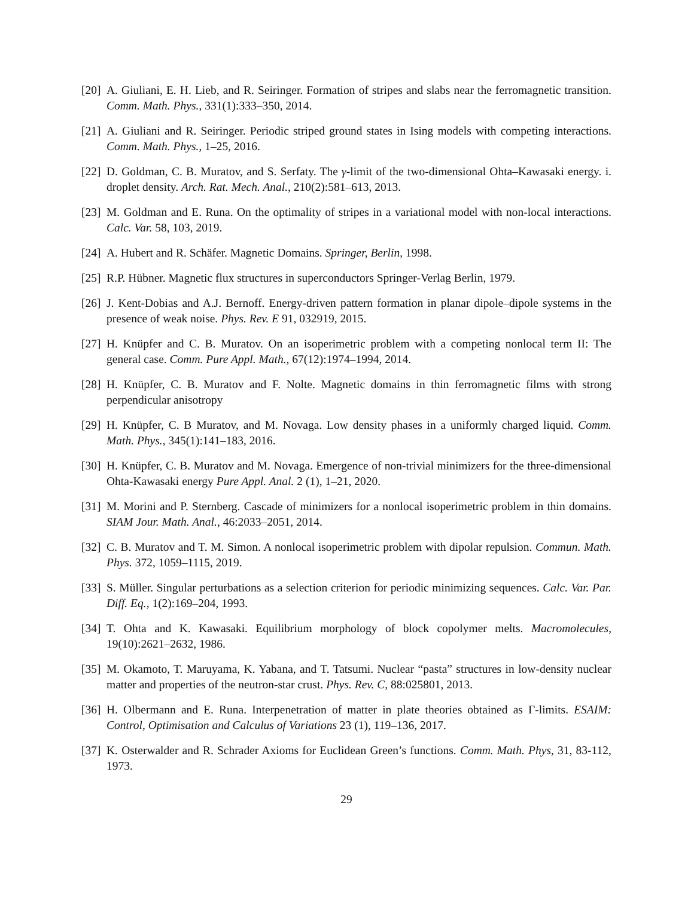[20] A. Giuliani, E. H. Lieb, and R. Seiringer. Formation of stripes and slabs near the ferromagnetic transition. Comm. Math. Phys., 331(1):333–350, 2014.
[21] A. Giuliani and R. Seiringer. Periodic striped ground states in Ising models with competing interactions. Comm. Math. Phys., 1–25, 2016.
[22] D. Goldman, C. B. Muratov, and S. Serfaty. The γ-limit of the two-dimensional Ohta–Kawasaki energy. i. droplet density. Arch. Rat. Mech. Anal., 210(2):581–613, 2013.
[23] M. Goldman and E. Runa. On the optimality of stripes in a variational model with non-local interactions. Calc. Var. 58, 103, 2019.
[24] A. Hubert and R. Schäfer. Magnetic Domains. Springer, Berlin, 1998.
[25] R.P. Hübner. Magnetic flux structures in superconductors Springer-Verlag Berlin, 1979.
[26] J. Kent-Dobias and A.J. Bernoff. Energy-driven pattern formation in planar dipole–dipole systems in the presence of weak noise. Phys. Rev. E 91, 032919, 2015.
[27] H. Knüpfer and C. B. Muratov. On an isoperimetric problem with a competing nonlocal term II: The general case. Comm. Pure Appl. Math., 67(12):1974–1994, 2014.
[28] H. Knüpfer, C. B. Muratov and F. Nolte. Magnetic domains in thin ferromagnetic films with strong perpendicular anisotropy
[29] H. Knüpfer, C. B Muratov, and M. Novaga. Low density phases in a uniformly charged liquid. Comm. Math. Phys., 345(1):141–183, 2016.
[30] H. Knüpfer, C. B. Muratov and M. Novaga. Emergence of non-trivial minimizers for the three-dimensional Ohta-Kawasaki energy Pure Appl. Anal. 2 (1), 1–21, 2020.
[31] M. Morini and P. Sternberg. Cascade of minimizers for a nonlocal isoperimetric problem in thin domains. SIAM Jour. Math. Anal., 46:2033–2051, 2014.
[32] C. B. Muratov and T. M. Simon. A nonlocal isoperimetric problem with dipolar repulsion. Commun. Math. Phys. 372, 1059–1115, 2019.
[33] S. Müller. Singular perturbations as a selection criterion for periodic minimizing sequences. Calc. Var. Par. Diff. Eq., 1(2):169–204, 1993.
[34] T. Ohta and K. Kawasaki. Equilibrium morphology of block copolymer melts. Macromolecules, 19(10):2621–2632, 1986.
[35] M. Okamoto, T. Maruyama, K. Yabana, and T. Tatsumi. Nuclear “pasta” structures in low-density nuclear matter and properties of the neutron-star crust. Phys. Rev. C, 88:025801, 2013.
[36] H. Olbermann and E. Runa. Interpenetration of matter in plate theories obtained as Γ-limits. ESAIM: Control, Optimisation and Calculus of Variations 23 (1), 119–136, 2017.
[37] K. Osterwalder and R. Schrader Axioms for Euclidean Green’s functions. Comm. Math. Phys, 31, 83-112, 1973.
29